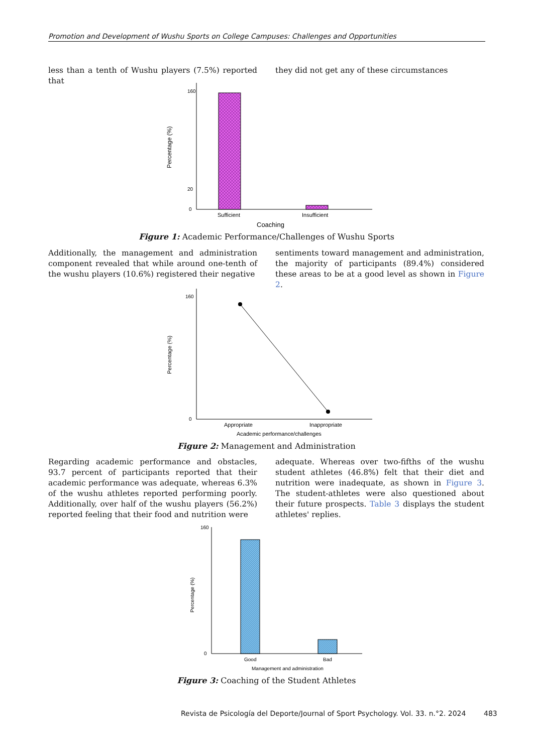Promotion and Development of Wushu Sports on College Campuses: Challenges and Opportunities
less than a tenth of Wushu players (7.5%) reported that
they did not get any of these circumstances
160
20
0
Percentage (%)
Sufficient
Insufficient
Coaching
Figure 1: Academic Performance/Challenges of Wushu Sports
Additionally, the management and administration component revealed that while around one-tenth of the wushu players (10.6%) registered their negative
sentiments toward management and administration, the majority of participants (89.4%) considered these areas to be at a good level as shown in Figure 2.
160
0
Percentage (%)
Appropriate
Inappropriate
Academic performance/challenges
Figure 2: Management and Administration
Regarding academic performance and obstacles, 93.7 percent of participants reported that their academic performance was adequate, whereas 6.3% of the wushu athletes reported performing poorly. Additionally, over half of the wushu players (56.2%) reported feeling that their food and nutrition were
adequate. Whereas over two-fifths of the wushu student athletes (46.8%) felt that their diet and nutrition were inadequate, as shown in Figure 3. The student-athletes were also questioned about their future prospects. Table 3 displays the student athletes' replies.
160
0
Percentage (%)
Good
Bad
Management and administration
Figure 3: Coaching of the Student Athletes
Revista de Psicología del Deporte/Journal of Sport Psychology. Vol. 33. n.°2. 2024 483